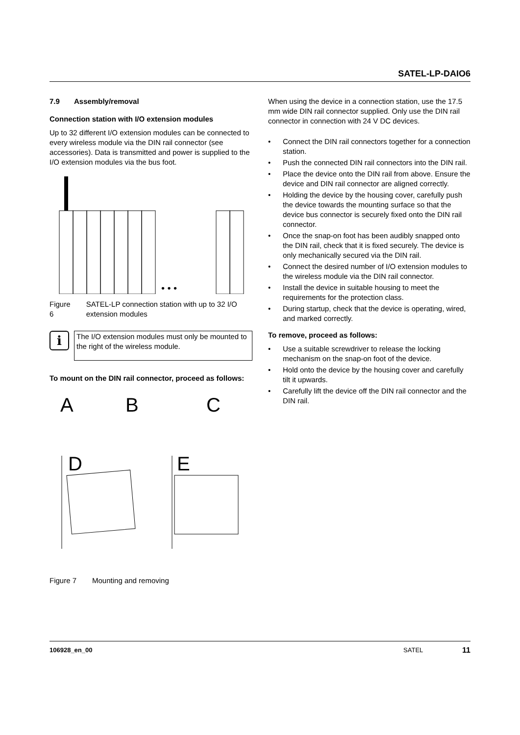SATEL-LP-DAIO6
7.9 Assembly/removal
Connection station with I/O extension modules
Up to 32 different I/O extension modules can be connected to every wireless module via the DIN rail connector (see accessories). Data is transmitted and power is supplied to the I/O extension modules via the bus foot.
• • •
Figure 6 SATEL-LP connection station with up to 32 I/O extension modules
i
The I/O extension modules must only be mounted to the right of the wireless module.
To mount on the DIN rail connector, proceed as follows:
A
B
C
D
E
Figure 7 Mounting and removing
When using the device in a connection station, use the 17.5 mm wide DIN rail connector supplied. Only use the DIN rail connector in connection with 24 V DC devices.
• Connect the DIN rail connectors together for a connection station.
• Push the connected DIN rail connectors into the DIN rail.
• Place the device onto the DIN rail from above. Ensure the device and DIN rail connector are aligned correctly.
• Holding the device by the housing cover, carefully push the device towards the mounting surface so that the device bus connector is securely fixed onto the DIN rail connector.
• Once the snap-on foot has been audibly snapped onto the DIN rail, check that it is fixed securely. The device is only mechanically secured via the DIN rail.
• Connect the desired number of I/O extension modules to the wireless module via the DIN rail connector.
• Install the device in suitable housing to meet the requirements for the protection class.
• During startup, check that the device is operating, wired, and marked correctly.
To remove, proceed as follows:
• Use a suitable screwdriver to release the locking mechanism on the snap-on foot of the device.
• Hold onto the device by the housing cover and carefully tilt it upwards.
• Carefully lift the device off the DIN rail connector and the DIN rail.
106928_en_00 SATEL 11